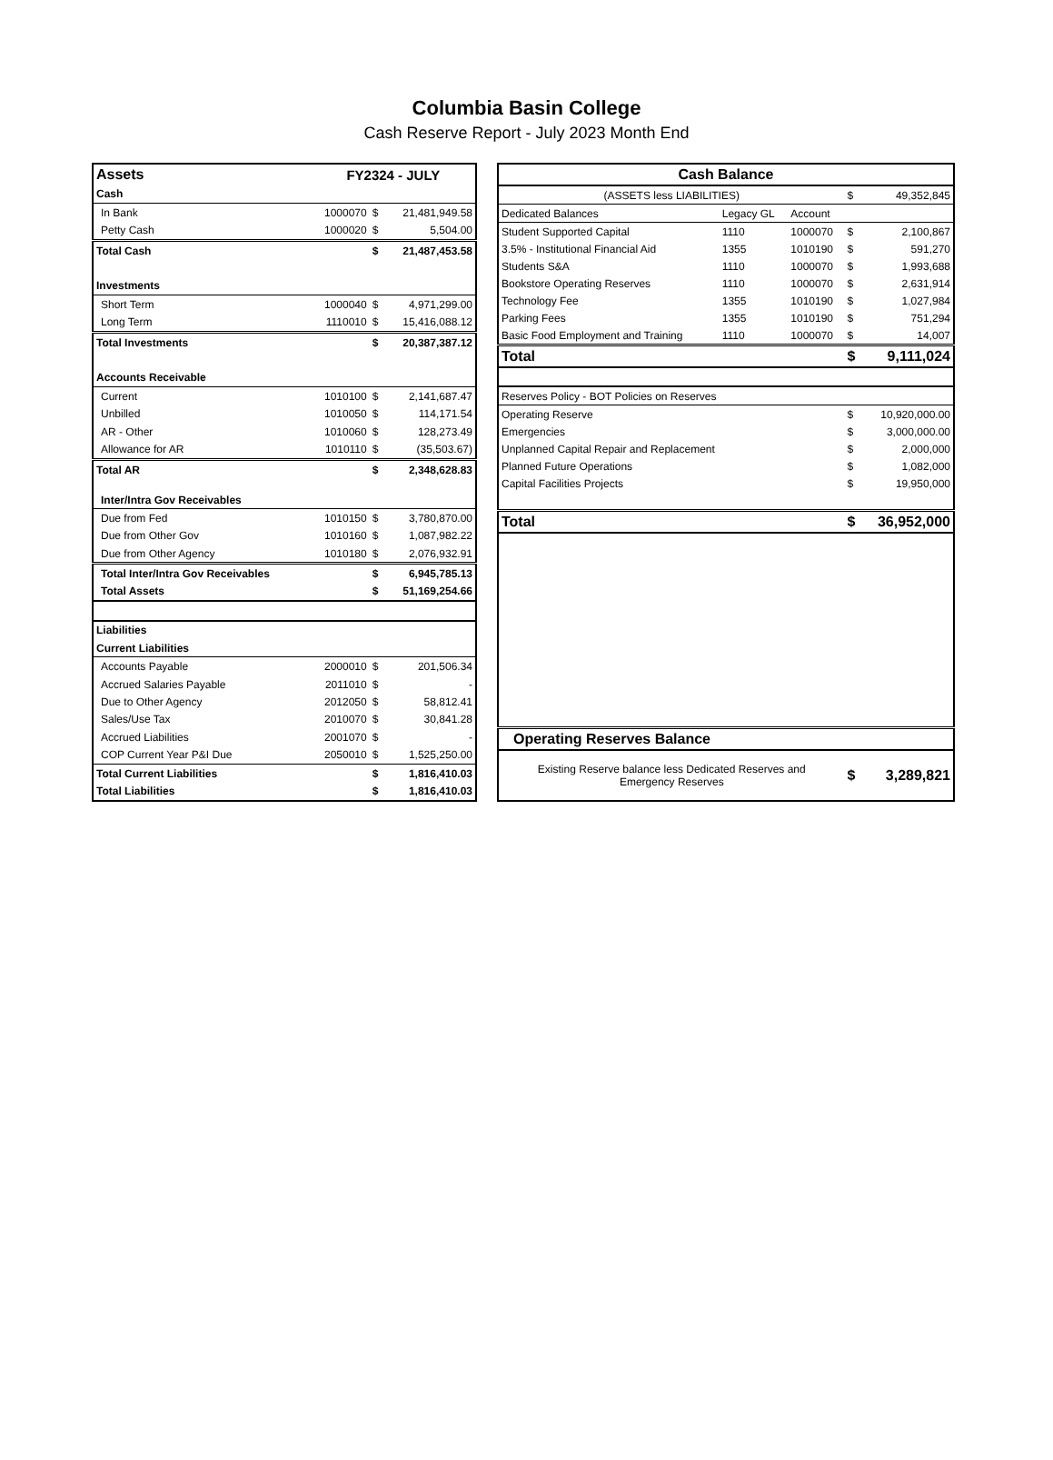Columbia Basin College
Cash Reserve Report - July 2023 Month End
| Assets | FY2324 - JULY | | |
| --- | --- | --- | --- |
| Cash | | | |
| In Bank | 1000070 | $ | 21,481,949.58 |
| Petty Cash | 1000020 | $ | 5,504.00 |
| Total Cash | | $ | 21,487,453.58 |
| Investments | | | |
| Short Term | 1000040 | $ | 4,971,299.00 |
| Long Term | 1110010 | $ | 15,416,088.12 |
| Total Investments | | $ | 20,387,387.12 |
| Accounts Receivable | | | |
| Current | 1010100 | $ | 2,141,687.47 |
| Unbilled | 1010050 | $ | 114,171.54 |
| AR - Other | 1010060 | $ | 128,273.49 |
| Allowance for AR | 1010110 | $ | (35,503.67) |
| Total AR | | $ | 2,348,628.83 |
| Inter/Intra Gov Receivables | | | |
| Due from Fed | 1010150 | $ | 3,780,870.00 |
| Due from Other Gov | 1010160 | $ | 1,087,982.22 |
| Due from Other Agency | 1010180 | $ | 2,076,932.91 |
| Total Inter/Intra Gov Receivables | | $ | 6,945,785.13 |
| Total Assets | | $ | 51,169,254.66 |
| Liabilities | | | |
| Current Liabilities | | | |
| Accounts Payable | 2000010 | $ | 201,506.34 |
| Accrued Salaries Payable | 2011010 | $ | - |
| Due to Other Agency | 2012050 | $ | 58,812.41 |
| Sales/Use Tax | 2010070 | $ | 30,841.28 |
| Accrued Liabilities | 2001070 | $ | - |
| COP Current Year P&I Due | 2050010 | $ | 1,525,250.00 |
| Total Current Liabilities | | $ | 1,816,410.03 |
| Total Liabilities | | $ | 1,816,410.03 |
| Cash Balance | | | | |
| --- | --- | --- | --- | --- |
| (ASSETS less LIABILITIES) | | | $ | 49,352,845 |
| Dedicated Balances | Legacy GL | Account | | |
| Student Supported Capital | 1110 | 1000070 | $ | 2,100,867 |
| 3.5% - Institutional Financial Aid | 1355 | 1010190 | $ | 591,270 |
| Students S&A | 1110 | 1000070 | $ | 1,993,688 |
| Bookstore Operating Reserves | 1110 | 1000070 | $ | 2,631,914 |
| Technology Fee | 1355 | 1010190 | $ | 1,027,984 |
| Parking Fees | 1355 | 1010190 | $ | 751,294 |
| Basic Food Employment and Training | 1110 | 1000070 | $ | 14,007 |
| Total | | | $ | 9,111,024 |
| Reserves Policy - BOT Policies on Reserves | | | | |
| Operating Reserve | | | $ | 10,920,000.00 |
| Emergencies | | | $ | 3,000,000.00 |
| Unplanned Capital Repair and Replacement | | | $ | 2,000,000 |
| Planned Future Operations | | | $ | 1,082,000 |
| Capital Facilities Projects | | | $ | 19,950,000 |
| Total | | | $ | 36,952,000 |
| Operating Reserves Balance | | | | |
| Existing Reserve balance less Dedicated Reserves and Emergency Reserves | | | $ | 3,289,821 |